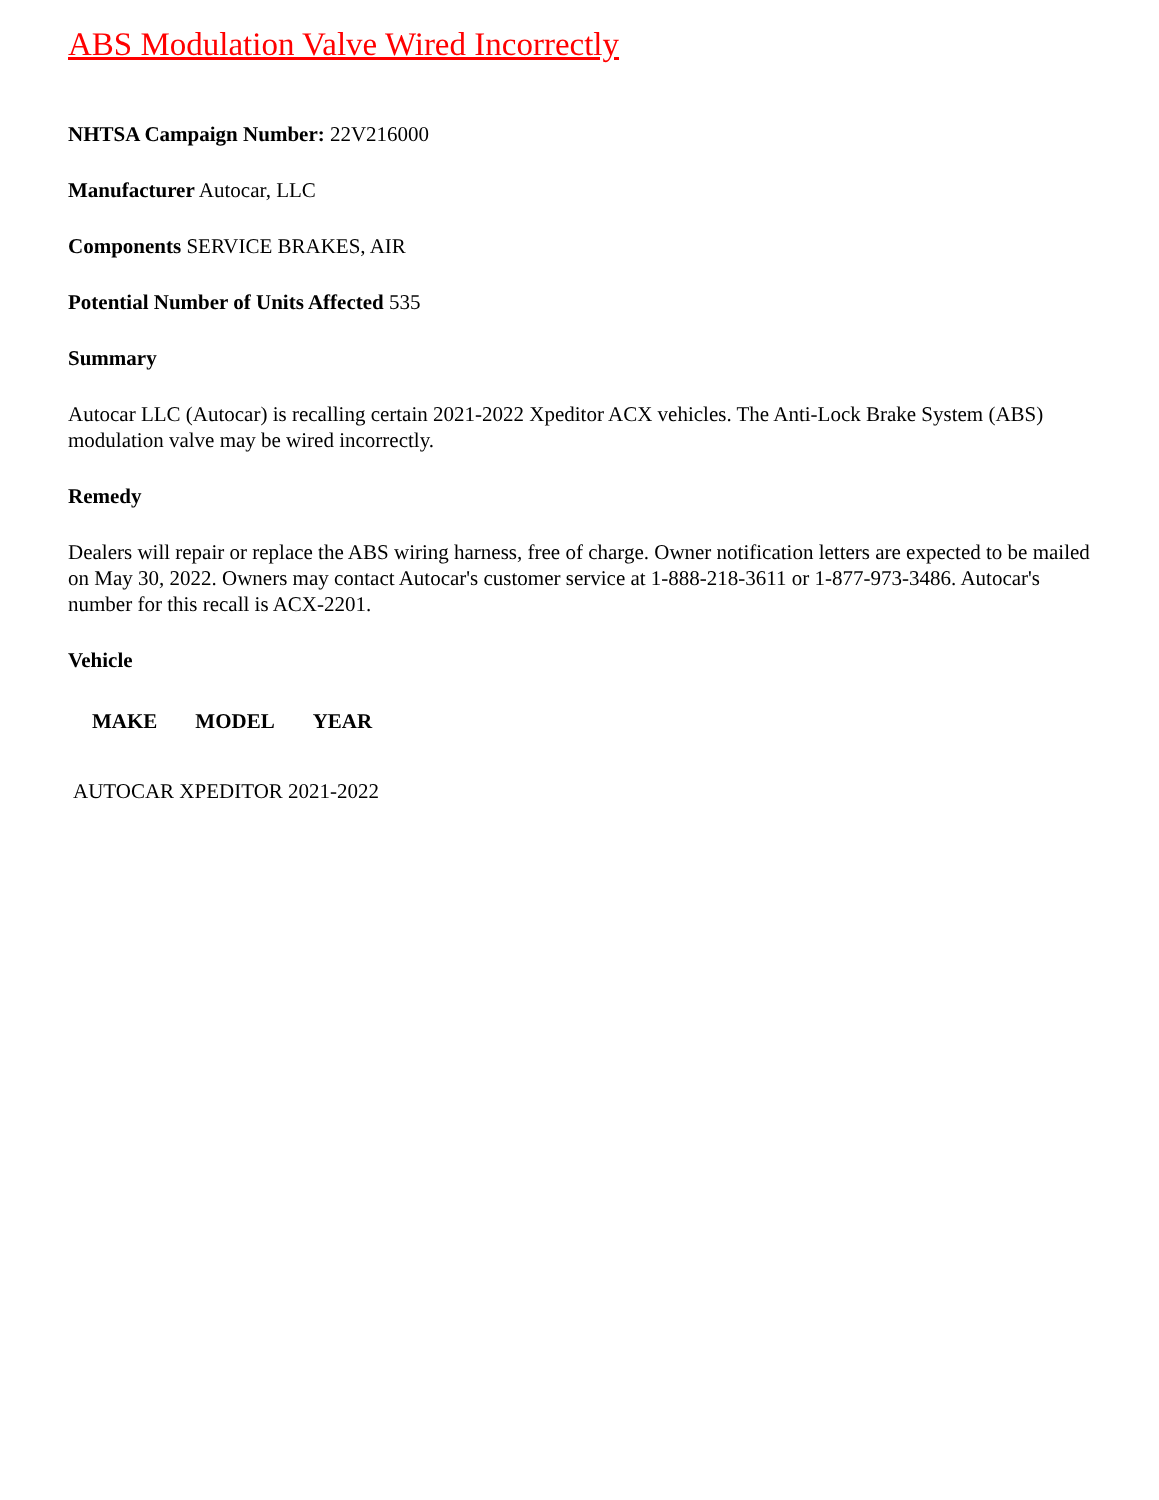ABS Modulation Valve Wired Incorrectly
NHTSA Campaign Number: 22V216000
Manufacturer Autocar, LLC
Components SERVICE BRAKES, AIR
Potential Number of Units Affected 535
Summary
Autocar LLC (Autocar) is recalling certain 2021-2022 Xpeditor ACX vehicles. The Anti-Lock Brake System (ABS) modulation valve may be wired incorrectly.
Remedy
Dealers will repair or replace the ABS wiring harness, free of charge. Owner notification letters are expected to be mailed on May 30, 2022. Owners may contact Autocar's customer service at 1-888-218-3611 or 1-877-973-3486. Autocar's number for this recall is ACX-2201.
Vehicle
| MAKE | MODEL | YEAR |
| --- | --- | --- |
AUTOCAR XPEDITOR 2021-2022